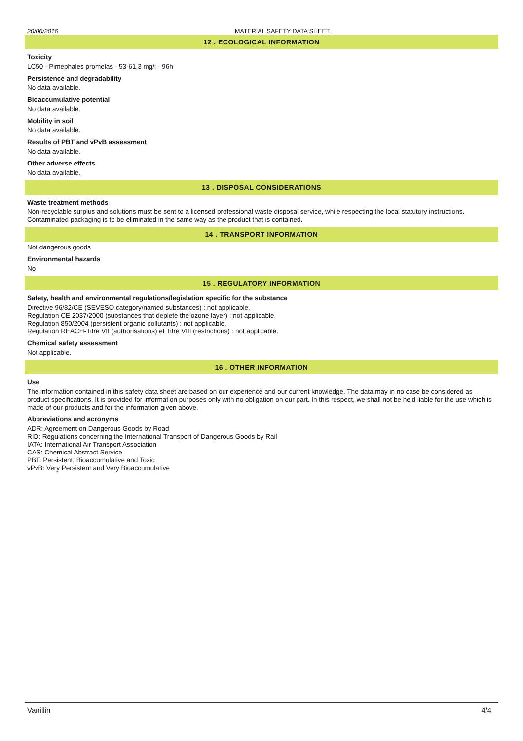20/06/2016 MATERIAL SAFETY DATA SHEET
12 . ECOLOGICAL INFORMATION
Toxicity
LC50 - Pimephales promelas - 53-61,3 mg/l - 96h
Persistence and degradability
No data available.
Bioaccumulative potential
No data available.
Mobility in soil
No data available.
Results of PBT and vPvB assessment
No data available.
Other adverse effects
No data available.
13 . DISPOSAL CONSIDERATIONS
Waste treatment methods
Non-recyclable surplus and solutions must be sent to a licensed professional waste disposal service, while respecting the local statutory instructions. Contaminated packaging is to be eliminated in the same way as the product that is contained.
14 . TRANSPORT INFORMATION
Not dangerous goods
Environmental hazards
No
15 . REGULATORY INFORMATION
Safety, health and environmental regulations/legislation specific for the substance
Directive 96/82/CE (SEVESO category/named substances) : not applicable.
Regulation CE 2037/2000 (substances that deplete the ozone layer) : not applicable.
Regulation 850/2004 (persistent organic pollutants) : not applicable.
Regulation REACH-Titre VII (authorisations) et Titre VIII (restrictions) : not applicable.
Chemical safety assessment
Not applicable.
16 . OTHER INFORMATION
Use
The information contained in this safety data sheet are based on our experience and our current knowledge. The data may in no case be considered as product specifications. It is provided for information purposes only with no obligation on our part. In this respect, we shall not be held liable for the use which is made of our products and for the information given above.
Abbreviations and acronyms
ADR: Agreement on Dangerous Goods by Road
RID: Regulations concerning the International Transport of Dangerous Goods by Rail
IATA: International Air Transport Association
CAS: Chemical Abstract Service
PBT: Persistent, Bioaccumulative and Toxic
vPvB: Very Persistent and Very Bioaccumulative
Vanillin 4/4